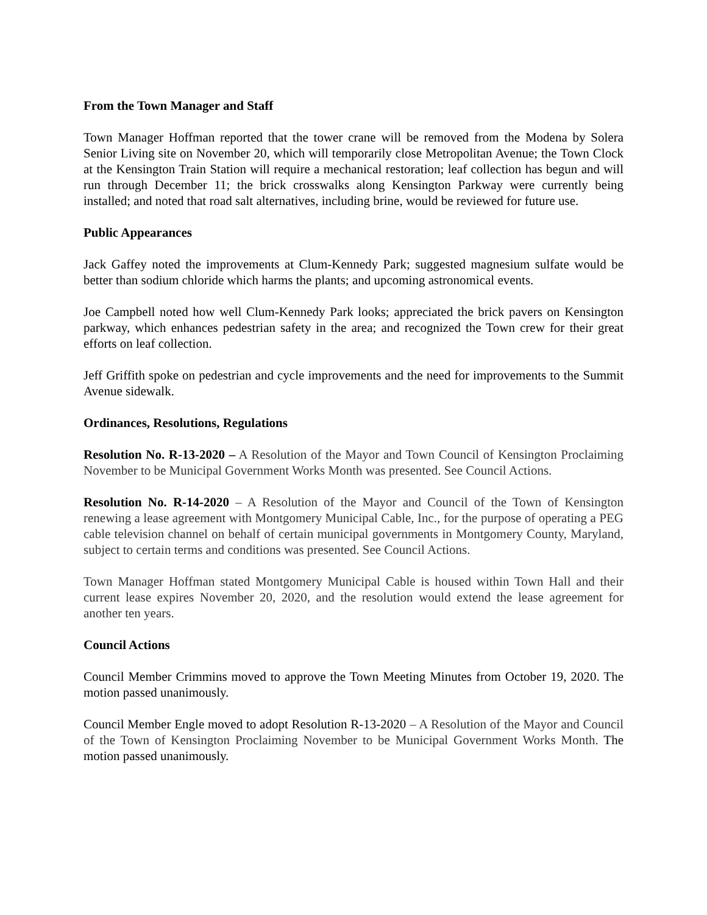From the Town Manager and Staff
Town Manager Hoffman reported that the tower crane will be removed from the Modena by Solera Senior Living site on November 20, which will temporarily close Metropolitan Avenue; the Town Clock at the Kensington Train Station will require a mechanical restoration; leaf collection has begun and will run through December 11; the brick crosswalks along Kensington Parkway were currently being installed; and noted that road salt alternatives, including brine, would be reviewed for future use.
Public Appearances
Jack Gaffey noted the improvements at Clum-Kennedy Park; suggested magnesium sulfate would be better than sodium chloride which harms the plants; and upcoming astronomical events.
Joe Campbell noted how well Clum-Kennedy Park looks; appreciated the brick pavers on Kensington parkway, which enhances pedestrian safety in the area; and recognized the Town crew for their great efforts on leaf collection.
Jeff Griffith spoke on pedestrian and cycle improvements and the need for improvements to the Summit Avenue sidewalk.
Ordinances, Resolutions, Regulations
Resolution No. R-13-2020 – A Resolution of the Mayor and Town Council of Kensington Proclaiming November to be Municipal Government Works Month was presented. See Council Actions.
Resolution No. R-14-2020 – A Resolution of the Mayor and Council of the Town of Kensington renewing a lease agreement with Montgomery Municipal Cable, Inc., for the purpose of operating a PEG cable television channel on behalf of certain municipal governments in Montgomery County, Maryland, subject to certain terms and conditions was presented. See Council Actions.
Town Manager Hoffman stated Montgomery Municipal Cable is housed within Town Hall and their current lease expires November 20, 2020, and the resolution would extend the lease agreement for another ten years.
Council Actions
Council Member Crimmins moved to approve the Town Meeting Minutes from October 19, 2020. The motion passed unanimously.
Council Member Engle moved to adopt Resolution R-13-2020 – A Resolution of the Mayor and Council of the Town of Kensington Proclaiming November to be Municipal Government Works Month. The motion passed unanimously.